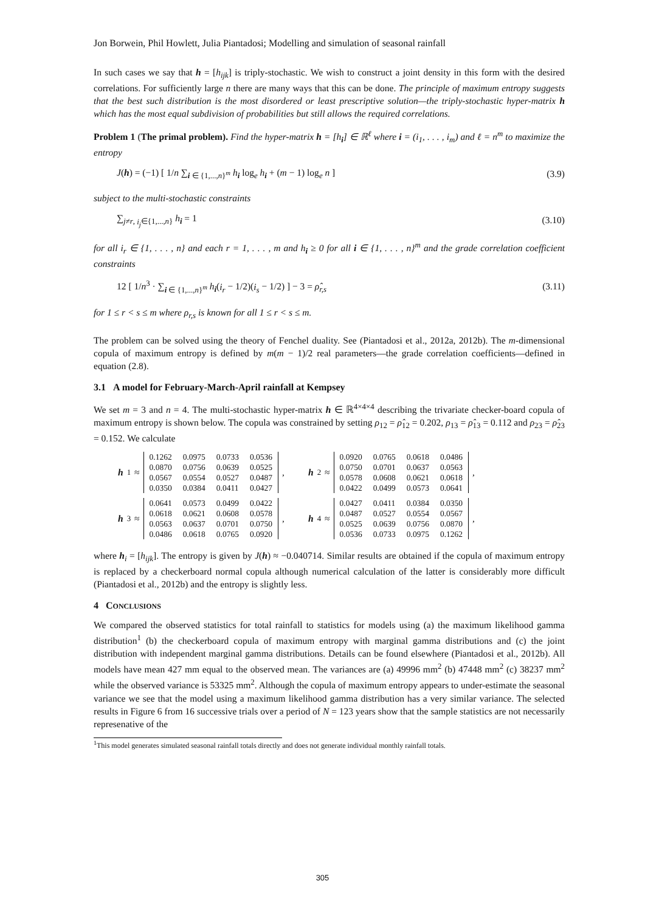Jon Borwein, Phil Howlett, Julia Piantadosi; Modelling and simulation of seasonal rainfall
In such cases we say that h = [h<sub>ijk</sub>] is triply-stochastic. We wish to construct a joint density in this form with the desired correlations. For sufficiently large n there are many ways that this can be done. The principle of maximum entropy suggests that the best such distribution is the most disordered or least prescriptive solution—the triply-stochastic hyper-matrix h which has the most equal subdivision of probabilities but still allows the required correlations.
Problem 1 (The primal problem). Find the hyper-matrix h = [h<sub>i</sub>] ∈ ℝ<sup>ℓ</sup> where i = (i<sub>1</sub>, . . . , i<sub>m</sub>) and ℓ = n<sup>m</sup> to maximize the entropy
J(h) = (−1) [ 1/n ∑<sub>i ∈ {1,...,n}<sup>m</sup></sub> h<sub>i</sub> log<sub>e</sub> h<sub>i</sub> + (m − 1) log<sub>e</sub> n ] (3.9)
subject to the multi-stochastic constraints
∑<sub>j≠r, i<sub>j</sub>∈{1,...,n}</sub> h<sub>i</sub> = 1 (3.10)
for all i<sub>r</sub> ∈ {1, . . . , n} and each r = 1, . . . , m and h<sub>i</sub> ≥ 0 for all i ∈ {1, . . . , n}<sup>m</sup> and the grade correlation coefficient constraints
12 [ 1/n<sup>3</sup> · ∑<sub>i ∈ {1,...,n}<sup>m</sup></sub> h<sub>i</sub>(i<sub>r</sub> − 1/2)(i<sub>s</sub> − 1/2) ] − 3 = ρ̂<sub>r,s</sub> (3.11)
for 1 ≤ r < s ≤ m where ρ<sub>r,s</sub> is known for all 1 ≤ r < s ≤ m.
The problem can be solved using the theory of Fenchel duality. See (Piantadosi et al., 2012a, 2012b). The m-dimensional copula of maximum entropy is defined by m(m − 1)/2 real parameters—the grade correlation coefficients—defined in equation (2.8).
3.1 A model for February-March-April rainfall at Kempsey
We set m = 3 and n = 4. The multi-stochastic hyper-matrix h ∈ ℝ<sup>4×4×4</sup> describing the trivariate checker-board copula of maximum entropy is shown below. The copula was constrained by setting ρ<sub>12</sub> = ρ̂<sub>12</sub> = 0.202, ρ<sub>13</sub> = ρ̂<sub>13</sub> = 0.112 and ρ<sub>23</sub> = ρ̂<sub>23</sub> = 0.152. We calculate
h<sub>1</sub> ≈
| 0.1262 | 0.0975 | 0.0733 | 0.0536 |
| 0.0870 | 0.0756 | 0.0639 | 0.0525 |
| 0.0567 | 0.0554 | 0.0527 | 0.0487 |
| 0.0350 | 0.0384 | 0.0411 | 0.0427 |
,
h<sub>2</sub> ≈
| 0.0920 | 0.0765 | 0.0618 | 0.0486 |
| 0.0750 | 0.0701 | 0.0637 | 0.0563 |
| 0.0578 | 0.0608 | 0.0621 | 0.0618 |
| 0.0422 | 0.0499 | 0.0573 | 0.0641 |
,
h<sub>3</sub> ≈
| 0.0641 | 0.0573 | 0.0499 | 0.0422 |
| 0.0618 | 0.0621 | 0.0608 | 0.0578 |
| 0.0563 | 0.0637 | 0.0701 | 0.0750 |
| 0.0486 | 0.0618 | 0.0765 | 0.0920 |
,
h<sub>4</sub> ≈
| 0.0427 | 0.0411 | 0.0384 | 0.0350 |
| 0.0487 | 0.0527 | 0.0554 | 0.0567 |
| 0.0525 | 0.0639 | 0.0756 | 0.0870 |
| 0.0536 | 0.0733 | 0.0975 | 0.1262 |
,
where h<sub>i</sub> = [h<sub>ijk</sub>]. The entropy is given by J(h) ≈ −0.040714. Similar results are obtained if the copula of maximum entropy is replaced by a checkerboard normal copula although numerical calculation of the latter is considerably more difficult (Piantadosi et al., 2012b) and the entropy is slightly less.
4 CONCLUSIONS
We compared the observed statistics for total rainfall to statistics for models using (a) the maximum likelihood gamma distribution<sup>1</sup> (b) the checkerboard copula of maximum entropy with marginal gamma distributions and (c) the joint distribution with independent marginal gamma distributions. Details can be found elsewhere (Piantadosi et al., 2012b). All models have mean 427 mm equal to the observed mean. The variances are (a) 49996 mm<sup>2</sup> (b) 47448 mm<sup>2</sup> (c) 38237 mm<sup>2</sup> while the observed variance is 53325 mm<sup>2</sup>. Although the copula of maximum entropy appears to under-estimate the seasonal variance we see that the model using a maximum likelihood gamma distribution has a very similar variance. The selected results in Figure 6 from 16 successive trials over a period of N = 123 years show that the sample statistics are not necessarily represenative of the
<sup>1</sup> This model generates simulated seasonal rainfall totals directly and does not generate individual monthly rainfall totals.
305